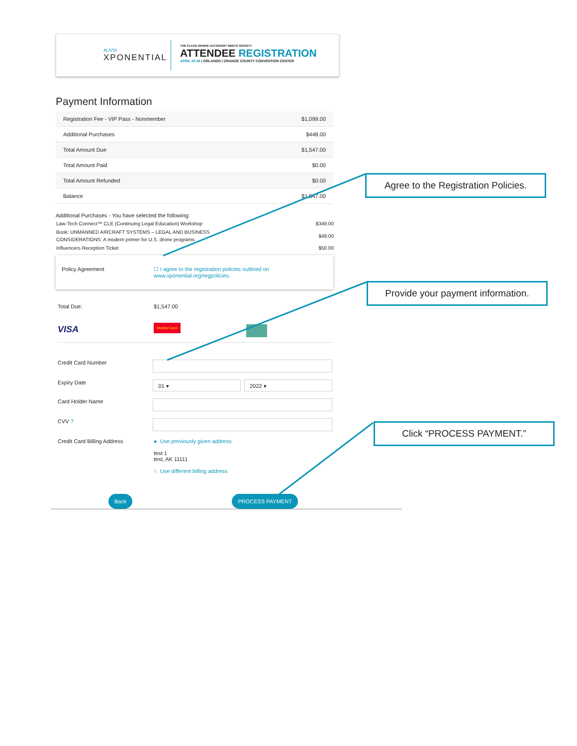AUVSI
XPONENTIAL
THE PLACE WHERE AUTONOMY MEETS SOCIETY
ATTENDEE REGISTRATION
APRIL 25-28 | ORLANDO | ORANGE COUNTY CONVENTION CENTER
Payment Information
| Registration Fee - VIP Pass - Nonmember | $1,099.00 |
| Additional Purchases | $448.00 |
| Total Amount Due | $1,547.00 |
| Total Amount Paid | $0.00 |
| Total Amount Refunded | $0.00 |
| Balance | $1,547.00 |
Additional Purchases - You have selected the following:
| Law-Tech Connect™ CLE (Continuing Legal Education) Workshop | $349.00 |
| Book: UNMANNED AIRCRAFT SYSTEMS – LEGAL AND BUSINESS CONSIDERATIONS: A modern primer for U.S. drone programs | $49.00 |
| Influencers Reception Ticket | $50.00 |
Policy Agreement ☐ I agree to the registration policies outlined on
www.xponential.org/regpolicies.
Total Due: $1,547.00
VISA
MasterCard
Credit Card Number
Expiry Date
01 ▾ 2022 ▾
Card Holder Name
CVV ?
Credit Card Billing Address ● Use previously given address
test 1
test, AK 11111
○ Use different billing address
Back PROCESS PAYMENT
Agree to the Registration Policies.
Provide your payment information.
Click “PROCESS PAYMENT.”